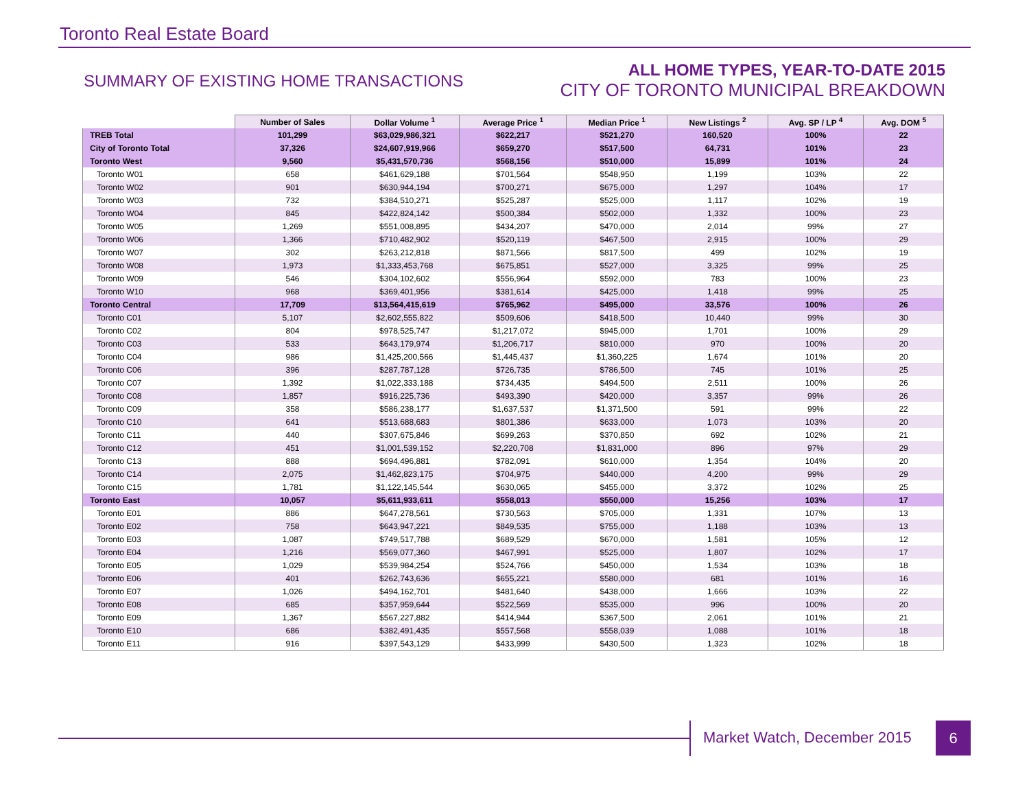Toronto Real Estate Board
SUMMARY OF EXISTING HOME TRANSACTIONS
ALL HOME TYPES, YEAR-TO-DATE 2015
CITY OF TORONTO MUNICIPAL BREAKDOWN
| | Number of Sales | Dollar Volume <sup>1</sup> | Average Price <sup>1</sup> | Median Price <sup>1</sup> | New Listings <sup>2</sup> | Avg. SP / LP <sup>4</sup> | Avg. DOM <sup>5</sup> |
| --- | --- | --- | --- | --- | --- | --- | --- |
| TREB Total | 101,299 | $63,029,986,321 | $622,217 | $521,270 | 160,520 | 100% | 22 |
| City of Toronto Total | 37,326 | $24,607,919,966 | $659,270 | $517,500 | 64,731 | 101% | 23 |
| Toronto West | 9,560 | $5,431,570,736 | $568,156 | $510,000 | 15,899 | 101% | 24 |
| Toronto W01 | 658 | $461,629,188 | $701,564 | $548,950 | 1,199 | 103% | 22 |
| Toronto W02 | 901 | $630,944,194 | $700,271 | $675,000 | 1,297 | 104% | 17 |
| Toronto W03 | 732 | $384,510,271 | $525,287 | $525,000 | 1,117 | 102% | 19 |
| Toronto W04 | 845 | $422,824,142 | $500,384 | $502,000 | 1,332 | 100% | 23 |
| Toronto W05 | 1,269 | $551,008,895 | $434,207 | $470,000 | 2,014 | 99% | 27 |
| Toronto W06 | 1,366 | $710,482,902 | $520,119 | $467,500 | 2,915 | 100% | 29 |
| Toronto W07 | 302 | $263,212,818 | $871,566 | $817,500 | 499 | 102% | 19 |
| Toronto W08 | 1,973 | $1,333,453,768 | $675,851 | $527,000 | 3,325 | 99% | 25 |
| Toronto W09 | 546 | $304,102,602 | $556,964 | $592,000 | 783 | 100% | 23 |
| Toronto W10 | 968 | $369,401,956 | $381,614 | $425,000 | 1,418 | 99% | 25 |
| Toronto Central | 17,709 | $13,564,415,619 | $765,962 | $495,000 | 33,576 | 100% | 26 |
| Toronto C01 | 5,107 | $2,602,555,822 | $509,606 | $418,500 | 10,440 | 99% | 30 |
| Toronto C02 | 804 | $978,525,747 | $1,217,072 | $945,000 | 1,701 | 100% | 29 |
| Toronto C03 | 533 | $643,179,974 | $1,206,717 | $810,000 | 970 | 100% | 20 |
| Toronto C04 | 986 | $1,425,200,566 | $1,445,437 | $1,360,225 | 1,674 | 101% | 20 |
| Toronto C06 | 396 | $287,787,128 | $726,735 | $786,500 | 745 | 101% | 25 |
| Toronto C07 | 1,392 | $1,022,333,188 | $734,435 | $494,500 | 2,511 | 100% | 26 |
| Toronto C08 | 1,857 | $916,225,736 | $493,390 | $420,000 | 3,357 | 99% | 26 |
| Toronto C09 | 358 | $586,238,177 | $1,637,537 | $1,371,500 | 591 | 99% | 22 |
| Toronto C10 | 641 | $513,688,683 | $801,386 | $633,000 | 1,073 | 103% | 20 |
| Toronto C11 | 440 | $307,675,846 | $699,263 | $370,850 | 692 | 102% | 21 |
| Toronto C12 | 451 | $1,001,539,152 | $2,220,708 | $1,831,000 | 896 | 97% | 29 |
| Toronto C13 | 888 | $694,496,881 | $782,091 | $610,000 | 1,354 | 104% | 20 |
| Toronto C14 | 2,075 | $1,462,823,175 | $704,975 | $440,000 | 4,200 | 99% | 29 |
| Toronto C15 | 1,781 | $1,122,145,544 | $630,065 | $455,000 | 3,372 | 102% | 25 |
| Toronto East | 10,057 | $5,611,933,611 | $558,013 | $550,000 | 15,256 | 103% | 17 |
| Toronto E01 | 886 | $647,278,561 | $730,563 | $705,000 | 1,331 | 107% | 13 |
| Toronto E02 | 758 | $643,947,221 | $849,535 | $755,000 | 1,188 | 103% | 13 |
| Toronto E03 | 1,087 | $749,517,788 | $689,529 | $670,000 | 1,581 | 105% | 12 |
| Toronto E04 | 1,216 | $569,077,360 | $467,991 | $525,000 | 1,807 | 102% | 17 |
| Toronto E05 | 1,029 | $539,984,254 | $524,766 | $450,000 | 1,534 | 103% | 18 |
| Toronto E06 | 401 | $262,743,636 | $655,221 | $580,000 | 681 | 101% | 16 |
| Toronto E07 | 1,026 | $494,162,701 | $481,640 | $438,000 | 1,666 | 103% | 22 |
| Toronto E08 | 685 | $357,959,644 | $522,569 | $535,000 | 996 | 100% | 20 |
| Toronto E09 | 1,367 | $567,227,882 | $414,944 | $367,500 | 2,061 | 101% | 21 |
| Toronto E10 | 686 | $382,491,435 | $557,568 | $558,039 | 1,088 | 101% | 18 |
| Toronto E11 | 916 | $397,543,129 | $433,999 | $430,500 | 1,323 | 102% | 18 |
Market Watch, December 2015 6